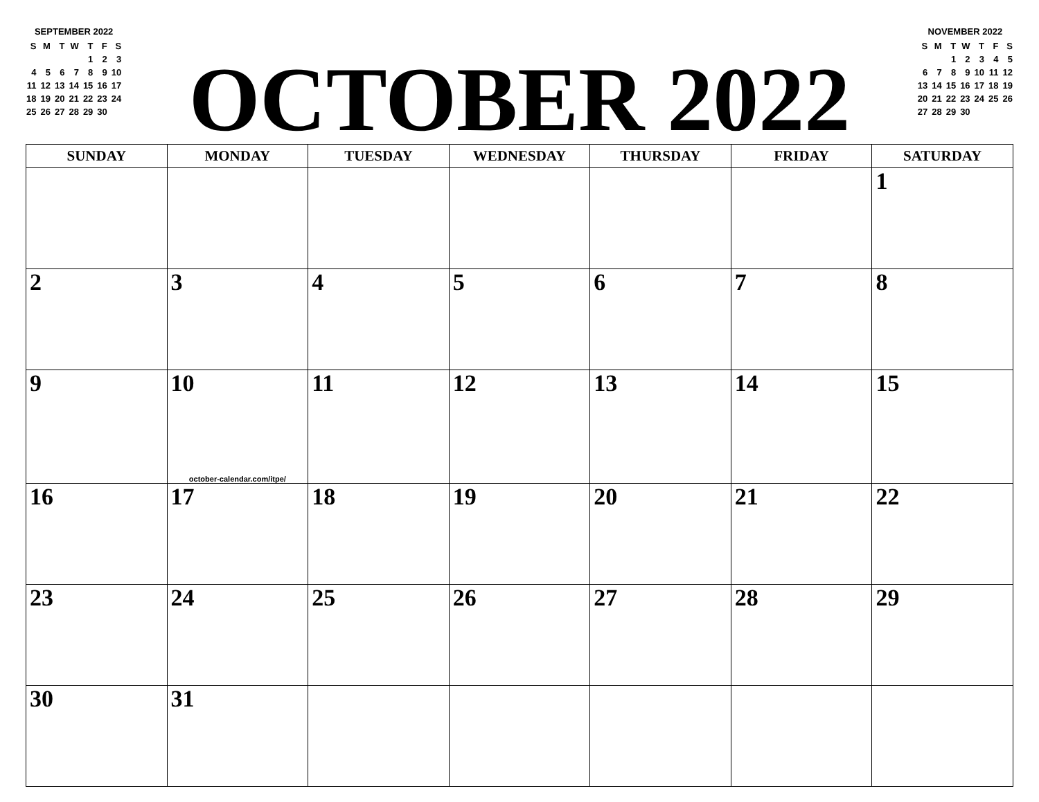SEPTEMBER 2022
| S | M | T | W | T | F | S |
| | | | | 1 | 2 | 3 |
| 4 | 5 | 6 | 7 | 8 | 9 | 10 |
| 11 | 12 | 13 | 14 | 15 | 16 | 17 |
| 18 | 19 | 20 | 21 | 22 | 23 | 24 |
| 25 | 26 | 27 | 28 | 29 | 30 | |
OCTOBER 2022
NOVEMBER 2022
| S | M | T | W | T | F | S |
| | | 1 | 2 | 3 | 4 | 5 |
| 6 | 7 | 8 | 9 | 10 | 11 | 12 |
| 13 | 14 | 15 | 16 | 17 | 18 | 19 |
| 20 | 21 | 22 | 23 | 24 | 25 | 26 |
| 27 | 28 | 29 | 30 | | | |
| SUNDAY | MONDAY | TUESDAY | WEDNESDAY | THURSDAY | FRIDAY | SATURDAY |
| --- | --- | --- | --- | --- | --- | --- |
| | | | | | | 1 |
| 2 | 3 | 4 | 5 | 6 | 7 | 8 |
| 9 | 10 october-calendar.com/itpe/ | 11 | 12 | 13 | 14 | 15 |
| 16 | 17 | 18 | 19 | 20 | 21 | 22 |
| 23 | 24 | 25 | 26 | 27 | 28 | 29 |
| 30 | 31 | | | | | |